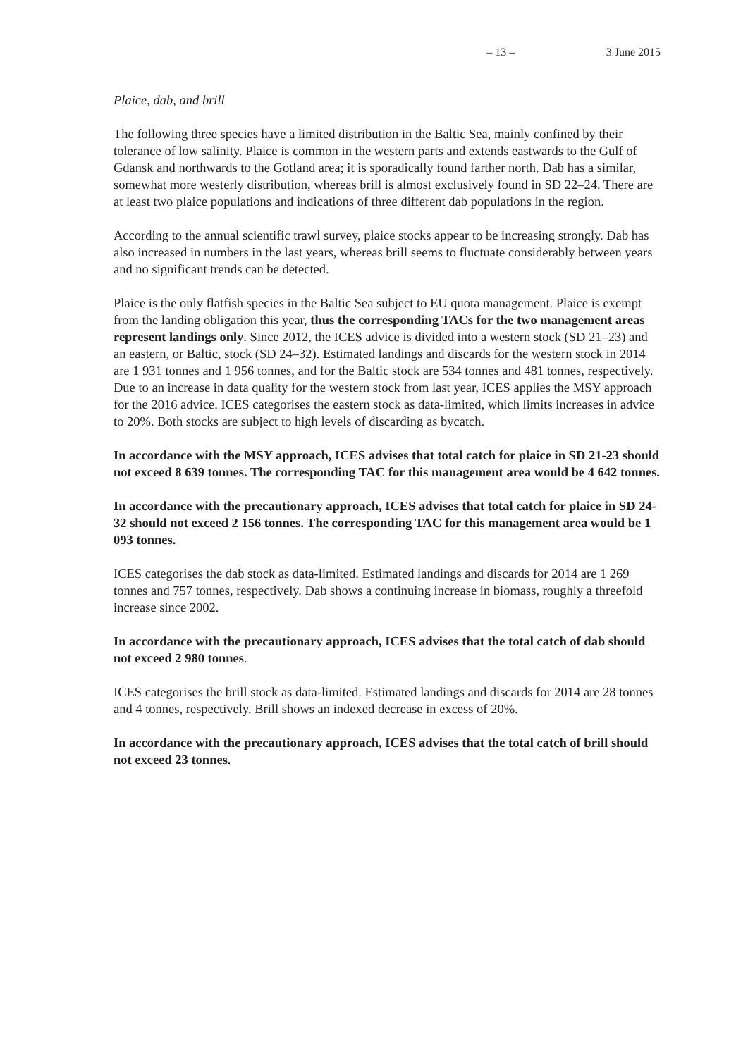– 13 – 3 June 2015
Plaice, dab, and brill
The following three species have a limited distribution in the Baltic Sea, mainly confined by their tolerance of low salinity. Plaice is common in the western parts and extends eastwards to the Gulf of Gdansk and northwards to the Gotland area; it is sporadically found farther north. Dab has a similar, somewhat more westerly distribution, whereas brill is almost exclusively found in SD 22–24. There are at least two plaice populations and indications of three different dab populations in the region.
According to the annual scientific trawl survey, plaice stocks appear to be increasing strongly. Dab has also increased in numbers in the last years, whereas brill seems to fluctuate considerably between years and no significant trends can be detected.
Plaice is the only flatfish species in the Baltic Sea subject to EU quota management. Plaice is exempt from the landing obligation this year, thus the corresponding TACs for the two management areas represent landings only. Since 2012, the ICES advice is divided into a western stock (SD 21–23) and an eastern, or Baltic, stock (SD 24–32). Estimated landings and discards for the western stock in 2014 are 1 931 tonnes and 1 956 tonnes, and for the Baltic stock are 534 tonnes and 481 tonnes, respectively. Due to an increase in data quality for the western stock from last year, ICES applies the MSY approach for the 2016 advice. ICES categorises the eastern stock as data-limited, which limits increases in advice to 20%. Both stocks are subject to high levels of discarding as bycatch.
In accordance with the MSY approach, ICES advises that total catch for plaice in SD 21-23 should not exceed 8 639 tonnes. The corresponding TAC for this management area would be 4 642 tonnes.
In accordance with the precautionary approach, ICES advises that total catch for plaice in SD 24-32 should not exceed 2 156 tonnes. The corresponding TAC for this management area would be 1 093 tonnes.
ICES categorises the dab stock as data-limited. Estimated landings and discards for 2014 are 1 269 tonnes and 757 tonnes, respectively. Dab shows a continuing increase in biomass, roughly a threefold increase since 2002.
In accordance with the precautionary approach, ICES advises that the total catch of dab should not exceed 2 980 tonnes.
ICES categorises the brill stock as data-limited. Estimated landings and discards for 2014 are 28 tonnes and 4 tonnes, respectively. Brill shows an indexed decrease in excess of 20%.
In accordance with the precautionary approach, ICES advises that the total catch of brill should not exceed 23 tonnes.